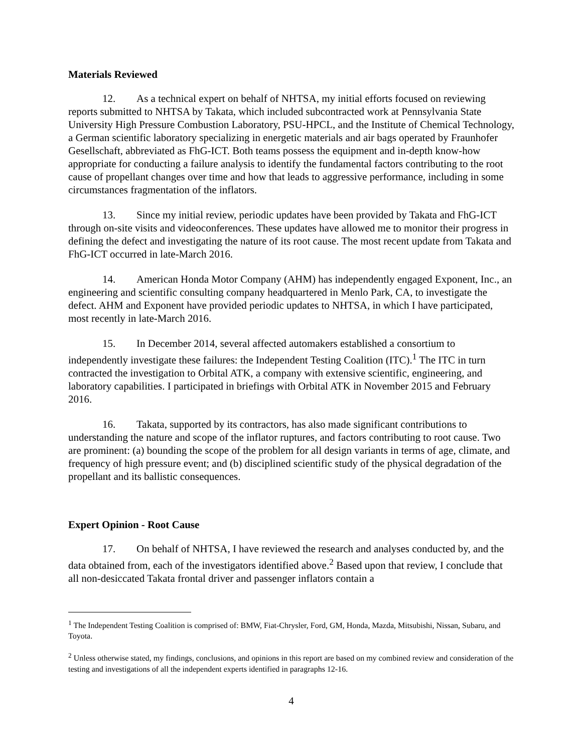Materials Reviewed
12. As a technical expert on behalf of NHTSA, my initial efforts focused on reviewing reports submitted to NHTSA by Takata, which included subcontracted work at Pennsylvania State University High Pressure Combustion Laboratory, PSU-HPCL, and the Institute of Chemical Technology, a German scientific laboratory specializing in energetic materials and air bags operated by Fraunhofer Gesellschaft, abbreviated as FhG-ICT. Both teams possess the equipment and in-depth know-how appropriate for conducting a failure analysis to identify the fundamental factors contributing to the root cause of propellant changes over time and how that leads to aggressive performance, including in some circumstances fragmentation of the inflators.
13. Since my initial review, periodic updates have been provided by Takata and FhG-ICT through on-site visits and videoconferences. These updates have allowed me to monitor their progress in defining the defect and investigating the nature of its root cause. The most recent update from Takata and FhG-ICT occurred in late-March 2016.
14. American Honda Motor Company (AHM) has independently engaged Exponent, Inc., an engineering and scientific consulting company headquartered in Menlo Park, CA, to investigate the defect. AHM and Exponent have provided periodic updates to NHTSA, in which I have participated, most recently in late-March 2016.
15. In December 2014, several affected automakers established a consortium to independently investigate these failures: the Independent Testing Coalition (ITC).<sup>1</sup> The ITC in turn contracted the investigation to Orbital ATK, a company with extensive scientific, engineering, and laboratory capabilities. I participated in briefings with Orbital ATK in November 2015 and February 2016.
16. Takata, supported by its contractors, has also made significant contributions to understanding the nature and scope of the inflator ruptures, and factors contributing to root cause. Two are prominent: (a) bounding the scope of the problem for all design variants in terms of age, climate, and frequency of high pressure event; and (b) disciplined scientific study of the physical degradation of the propellant and its ballistic consequences.
Expert Opinion - Root Cause
17. On behalf of NHTSA, I have reviewed the research and analyses conducted by, and the data obtained from, each of the investigators identified above.<sup>2</sup> Based upon that review, I conclude that all non-desiccated Takata frontal driver and passenger inflators contain a
<sup>1</sup> The Independent Testing Coalition is comprised of: BMW, Fiat-Chrysler, Ford, GM, Honda, Mazda, Mitsubishi, Nissan, Subaru, and Toyota.
<sup>2</sup> Unless otherwise stated, my findings, conclusions, and opinions in this report are based on my combined review and consideration of the testing and investigations of all the independent experts identified in paragraphs 12-16.
4